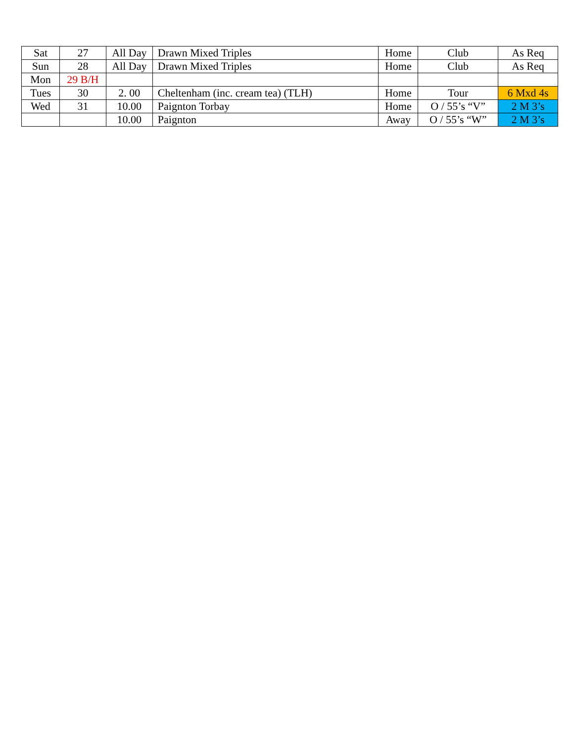| Sat | 27 | All Day | Drawn Mixed Triples | Home | Club | As Req |
| Sun | 28 | All Day | Drawn Mixed Triples | Home | Club | As Req |
| Mon | 29 B/H | | | | | |
| Tues | 30 | 2. 00 | Cheltenham (inc. cream tea) (TLH) | Home | Tour | 6 Mxd 4s |
| Wed | 31 | 10.00 | Paignton Torbay | Home | O / 55’s “V” | 2 M 3’s |
| | | 10.00 | Paignton | Away | O / 55’s “W” | 2 M 3’s |